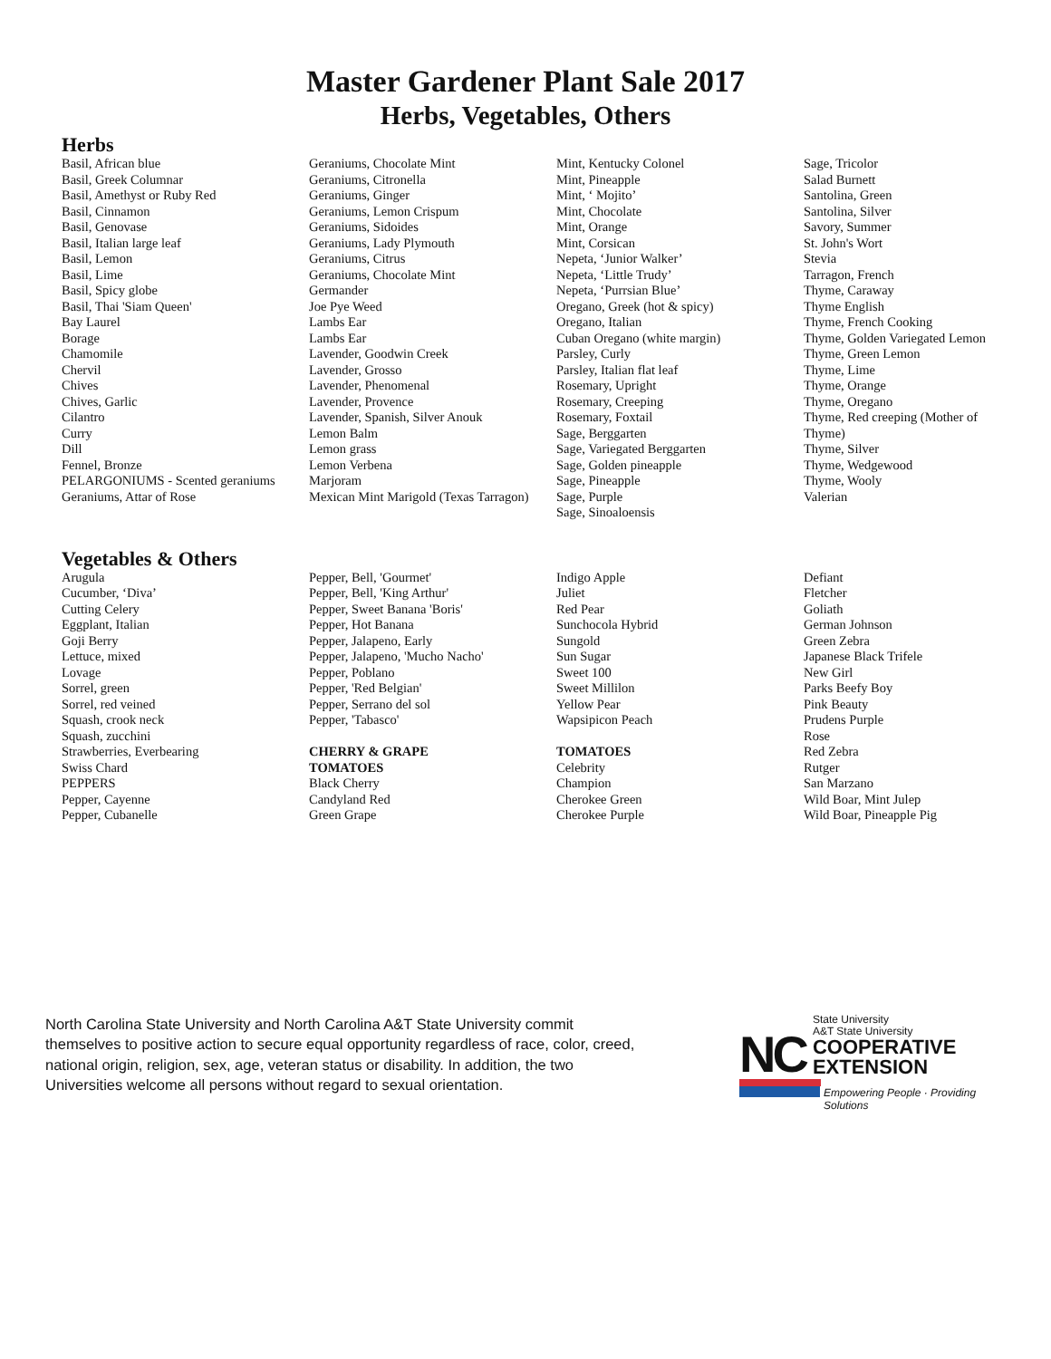Master Gardener Plant Sale 2017
Herbs, Vegetables, Others
Herbs
Basil, African blue
Basil, Greek Columnar
Basil, Amethyst or Ruby Red
Basil, Cinnamon
Basil, Genovase
Basil, Italian large leaf
Basil, Lemon
Basil, Lime
Basil, Spicy globe
Basil, Thai 'Siam Queen'
Bay Laurel
Borage
Chamomile
Chervil
Chives
Chives, Garlic
Cilantro
Curry
Dill
Fennel, Bronze
PELARGONIUMS - Scented geraniums
Geraniums, Attar of Rose
Geraniums, Chocolate Mint
Geraniums, Citronella
Geraniums, Ginger
Geraniums, Lemon Crispum
Geraniums, Sidoides
Geraniums, Lady Plymouth
Geraniums, Citrus
Geraniums, Chocolate Mint
Germander
Joe Pye Weed
Lambs Ear
Lambs Ear
Lavender, Goodwin Creek
Lavender, Grosso
Lavender, Phenomenal
Lavender, Provence
Lavender, Spanish, Silver Anouk
Lemon Balm
Lemon grass
Lemon Verbena
Marjoram
Mexican Mint Marigold (Texas Tarragon)
Mint, Kentucky Colonel
Mint, Pineapple
Mint, ‘ Mojito’
Mint, Chocolate
Mint, Orange
Mint, Corsican
Nepeta, ‘Junior Walker’
Nepeta, ‘Little Trudy’
Nepeta, ‘Purrsian Blue’
Oregano, Greek (hot & spicy)
Oregano, Italian
Cuban Oregano (white margin)
Parsley, Curly
Parsley, Italian flat leaf
Rosemary, Upright
Rosemary, Creeping
Rosemary, Foxtail
Sage, Berggarten
Sage, Variegated Berggarten
Sage, Golden pineapple
Sage, Pineapple
Sage, Purple
Sage, Sinoaloensis
Sage, Tricolor
Salad Burnett
Santolina, Green
Santolina, Silver
Savory, Summer
St. John's Wort
Stevia
Tarragon, French
Thyme, Caraway
Thyme English
Thyme, French Cooking
Thyme, Golden Variegated Lemon
Thyme, Green Lemon
Thyme, Lime
Thyme, Orange
Thyme, Oregano
Thyme, Red creeping (Mother of Thyme)
Thyme, Silver
Thyme, Wedgewood
Thyme, Wooly
Valerian
Vegetables & Others
Arugula
Cucumber, ‘Diva’
Cutting Celery
Eggplant, Italian
Goji Berry
Lettuce, mixed
Lovage
Sorrel, green
Sorrel, red veined
Squash, crook neck
Squash, zucchini
Strawberries, Everbearing
Swiss Chard
PEPPERS
Pepper, Cayenne
Pepper, Cubanelle
Pepper, Bell, 'Gourmet'
Pepper, Bell, 'King Arthur'
Pepper, Sweet Banana 'Boris'
Pepper, Hot Banana
Pepper, Jalapeno, Early
Pepper, Jalapeno, 'Mucho Nacho'
Pepper, Poblano
Pepper, 'Red Belgian'
Pepper, Serrano del sol
Pepper, 'Tabasco'
CHERRY & GRAPE
TOMATOES
Black Cherry
Candyland Red
Green Grape
Indigo Apple
Juliet
Red Pear
Sunchocola Hybrid
Sungold
Sun Sugar
Sweet 100
Sweet Millilon
Yellow Pear
Wapsipicon Peach
TOMATOES
Celebrity
Champion
Cherokee Green
Cherokee Purple
Defiant
Fletcher
Goliath
German Johnson
Green Zebra
Japanese Black Trifele
New Girl
Parks Beefy Boy
Pink Beauty
Prudens Purple
Rose
Red Zebra
Rutger
San Marzano
Wild Boar, Mint Julep
Wild Boar, Pineapple Pig
North Carolina State University and North Carolina A&T State University commit themselves to positive action to secure equal opportunity regardless of race, color, creed, national origin, religion, sex, age, veteran status or disability. In addition, the two Universities welcome all persons without regard to sexual orientation.
NC
State University
A&T State University
COOPERATIVE
EXTENSION
Empowering People · Providing Solutions